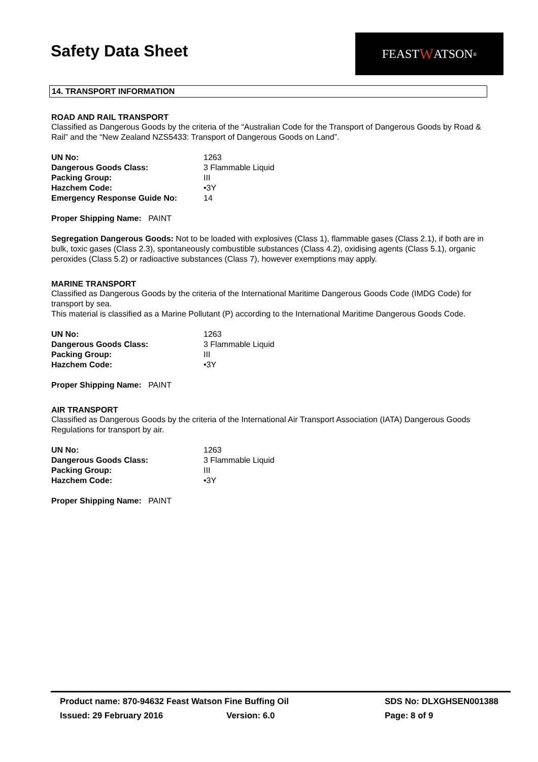Safety Data Sheet
FEAST W ATSON<sup>®</sup>
14. TRANSPORT INFORMATION
ROAD AND RAIL TRANSPORT
Classified as Dangerous Goods by the criteria of the “Australian Code for the Transport of Dangerous Goods by Road & Rail” and the “New Zealand NZS5433: Transport of Dangerous Goods on Land”.
| UN No: | 1263 |
| Dangerous Goods Class: | 3 Flammable Liquid |
| Packing Group: | III |
| Hazchem Code: | •3Y |
| Emergency Response Guide No: | 14 |
Proper Shipping Name: PAINT
Segregation Dangerous Goods: Not to be loaded with explosives (Class 1), flammable gases (Class 2.1), if both are in bulk, toxic gases (Class 2.3), spontaneously combustible substances (Class 4.2), oxidising agents (Class 5.1), organic peroxides (Class 5.2) or radioactive substances (Class 7), however exemptions may apply.
MARINE TRANSPORT
Classified as Dangerous Goods by the criteria of the International Maritime Dangerous Goods Code (IMDG Code) for transport by sea.
This material is classified as a Marine Pollutant (P) according to the International Maritime Dangerous Goods Code.
| UN No: | 1263 |
| Dangerous Goods Class: | 3 Flammable Liquid |
| Packing Group: | III |
| Hazchem Code: | •3Y |
Proper Shipping Name: PAINT
AIR TRANSPORT
Classified as Dangerous Goods by the criteria of the International Air Transport Association (IATA) Dangerous Goods Regulations for transport by air.
| UN No: | 1263 |
| Dangerous Goods Class: | 3 Flammable Liquid |
| Packing Group: | III |
| Hazchem Code: | •3Y |
Proper Shipping Name: PAINT
Product name: 870-94632 Feast Watson Fine Buffing Oil SDS No: DLXGHSEN001388
Issued: 29 February 2016 Version: 6.0 Page: 8 of 9